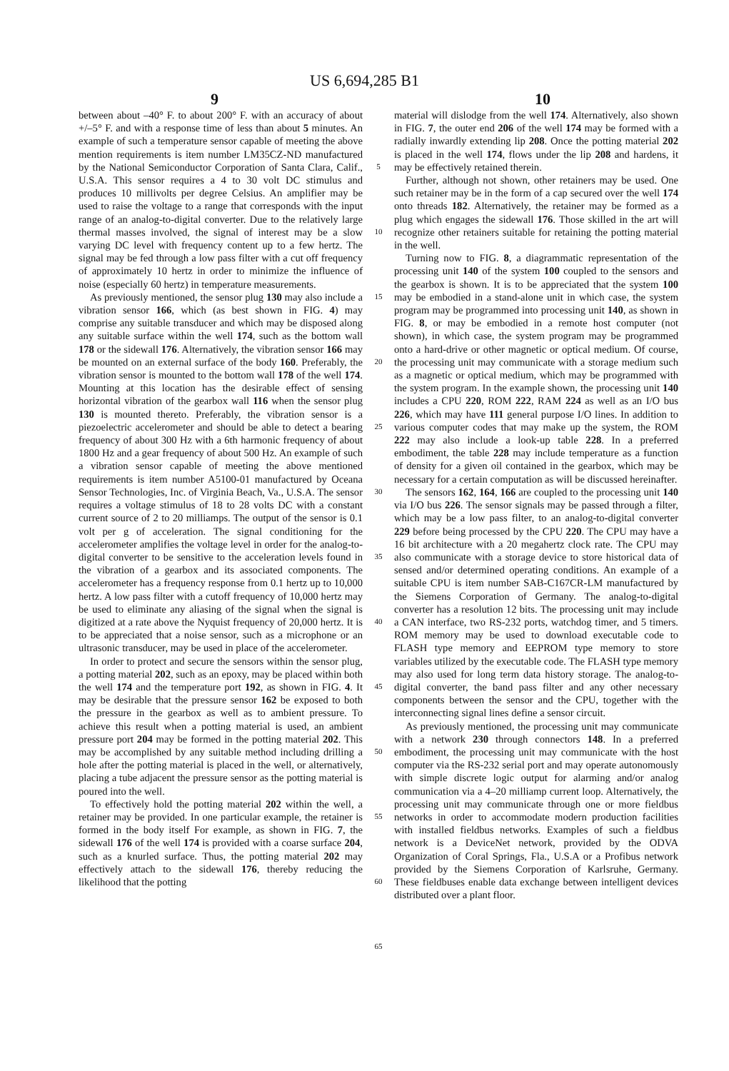US 6,694,285 B1
9 10
between about –40° F. to about 200° F. with an accuracy of about +/–5° F. and with a response time of less than about 5 minutes. An example of such a temperature sensor capable of meeting the above mention requirements is item number LM35CZ-ND manufactured by the National Semiconductor Corporation of Santa Clara, Calif., U.S.A. This sensor requires a 4 to 30 volt DC stimulus and produces 10 millivolts per degree Celsius. An amplifier may be used to raise the voltage to a range that corresponds with the input range of an analog-to-digital converter. Due to the relatively large thermal masses involved, the signal of interest may be a slow varying DC level with frequency content up to a few hertz. The signal may be fed through a low pass filter with a cut off frequency of approximately 10 hertz in order to minimize the influence of noise (especially 60 hertz) in temperature measurements.
As previously mentioned, the sensor plug 130 may also include a vibration sensor 166, which (as best shown in FIG. 4) may comprise any suitable transducer and which may be disposed along any suitable surface within the well 174, such as the bottom wall 178 or the sidewall 176. Alternatively, the vibration sensor 166 may be mounted on an external surface of the body 160. Preferably, the vibration sensor is mounted to the bottom wall 178 of the well 174. Mounting at this location has the desirable effect of sensing horizontal vibration of the gearbox wall 116 when the sensor plug 130 is mounted thereto. Preferably, the vibration sensor is a piezoelectric accelerometer and should be able to detect a bearing frequency of about 300 Hz with a 6th harmonic frequency of about 1800 Hz and a gear frequency of about 500 Hz. An example of such a vibration sensor capable of meeting the above mentioned requirements is item number A5100-01 manufactured by Oceana Sensor Technologies, Inc. of Virginia Beach, Va., U.S.A. The sensor requires a voltage stimulus of 18 to 28 volts DC with a constant current source of 2 to 20 milliamps. The output of the sensor is 0.1 volt per g of acceleration. The signal conditioning for the accelerometer amplifies the voltage level in order for the analog-to-digital converter to be sensitive to the acceleration levels found in the vibration of a gearbox and its associated components. The accelerometer has a frequency response from 0.1 hertz up to 10,000 hertz. A low pass filter with a cutoff frequency of 10,000 hertz may be used to eliminate any aliasing of the signal when the signal is digitized at a rate above the Nyquist frequency of 20,000 hertz. It is to be appreciated that a noise sensor, such as a microphone or an ultrasonic transducer, may be used in place of the accelerometer.
In order to protect and secure the sensors within the sensor plug, a potting material 202, such as an epoxy, may be placed within both the well 174 and the temperature port 192, as shown in FIG. 4. It may be desirable that the pressure sensor 162 be exposed to both the pressure in the gearbox as well as to ambient pressure. To achieve this result when a potting material is used, an ambient pressure port 204 may be formed in the potting material 202. This may be accomplished by any suitable method including drilling a hole after the potting material is placed in the well, or alternatively, placing a tube adjacent the pressure sensor as the potting material is poured into the well.
To effectively hold the potting material 202 within the well, a retainer may be provided. In one particular example, the retainer is formed in the body itself For example, as shown in FIG. 7, the sidewall 176 of the well 174 is provided with a coarse surface 204, such as a knurled surface. Thus, the potting material 202 may effectively attach to the sidewall 176, thereby reducing the likelihood that the potting
5
10
15
20
25
30
35
40
45
50
55
60
65
material will dislodge from the well 174. Alternatively, also shown in FIG. 7, the outer end 206 of the well 174 may be formed with a radially inwardly extending lip 208. Once the potting material 202 is placed in the well 174, flows under the lip 208 and hardens, it may be effectively retained therein.
Further, although not shown, other retainers may be used. One such retainer may be in the form of a cap secured over the well 174 onto threads 182. Alternatively, the retainer may be formed as a plug which engages the sidewall 176. Those skilled in the art will recognize other retainers suitable for retaining the potting material in the well.
Turning now to FIG. 8, a diagrammatic representation of the processing unit 140 of the system 100 coupled to the sensors and the gearbox is shown. It is to be appreciated that the system 100 may be embodied in a stand-alone unit in which case, the system program may be programmed into processing unit 140, as shown in FIG. 8, or may be embodied in a remote host computer (not shown), in which case, the system program may be programmed onto a hard-drive or other magnetic or optical medium. Of course, the processing unit may communicate with a storage medium such as a magnetic or optical medium, which may be programmed with the system program. In the example shown, the processing unit 140 includes a CPU 220, ROM 222, RAM 224 as well as an I/O bus 226, which may have 111 general purpose I/O lines. In addition to various computer codes that may make up the system, the ROM 222 may also include a look-up table 228. In a preferred embodiment, the table 228 may include temperature as a function of density for a given oil contained in the gearbox, which may be necessary for a certain computation as will be discussed hereinafter.
The sensors 162, 164, 166 are coupled to the processing unit 140 via I/O bus 226. The sensor signals may be passed through a filter, which may be a low pass filter, to an analog-to-digital converter 229 before being processed by the CPU 220. The CPU may have a 16 bit architecture with a 20 megahertz clock rate. The CPU may also communicate with a storage device to store historical data of sensed and/or determined operating conditions. An example of a suitable CPU is item number SAB-C167CR-LM manufactured by the Siemens Corporation of Germany. The analog-to-digital converter has a resolution 12 bits. The processing unit may include a CAN interface, two RS-232 ports, watchdog timer, and 5 timers. ROM memory may be used to download executable code to FLASH type memory and EEPROM type memory to store variables utilized by the executable code. The FLASH type memory may also used for long term data history storage. The analog-to-digital converter, the band pass filter and any other necessary components between the sensor and the CPU, together with the interconnecting signal lines define a sensor circuit.
As previously mentioned, the processing unit may communicate with a network 230 through connectors 148. In a preferred embodiment, the processing unit may communicate with the host computer via the RS-232 serial port and may operate autonomously with simple discrete logic output for alarming and/or analog communication via a 4–20 milliamp current loop. Alternatively, the processing unit may communicate through one or more fieldbus networks in order to accommodate modern production facilities with installed fieldbus networks. Examples of such a fieldbus network is a DeviceNet network, provided by the ODVA Organization of Coral Springs, Fla., U.S.A or a Profibus network provided by the Siemens Corporation of Karlsruhe, Germany. These fieldbuses enable data exchange between intelligent devices distributed over a plant floor.